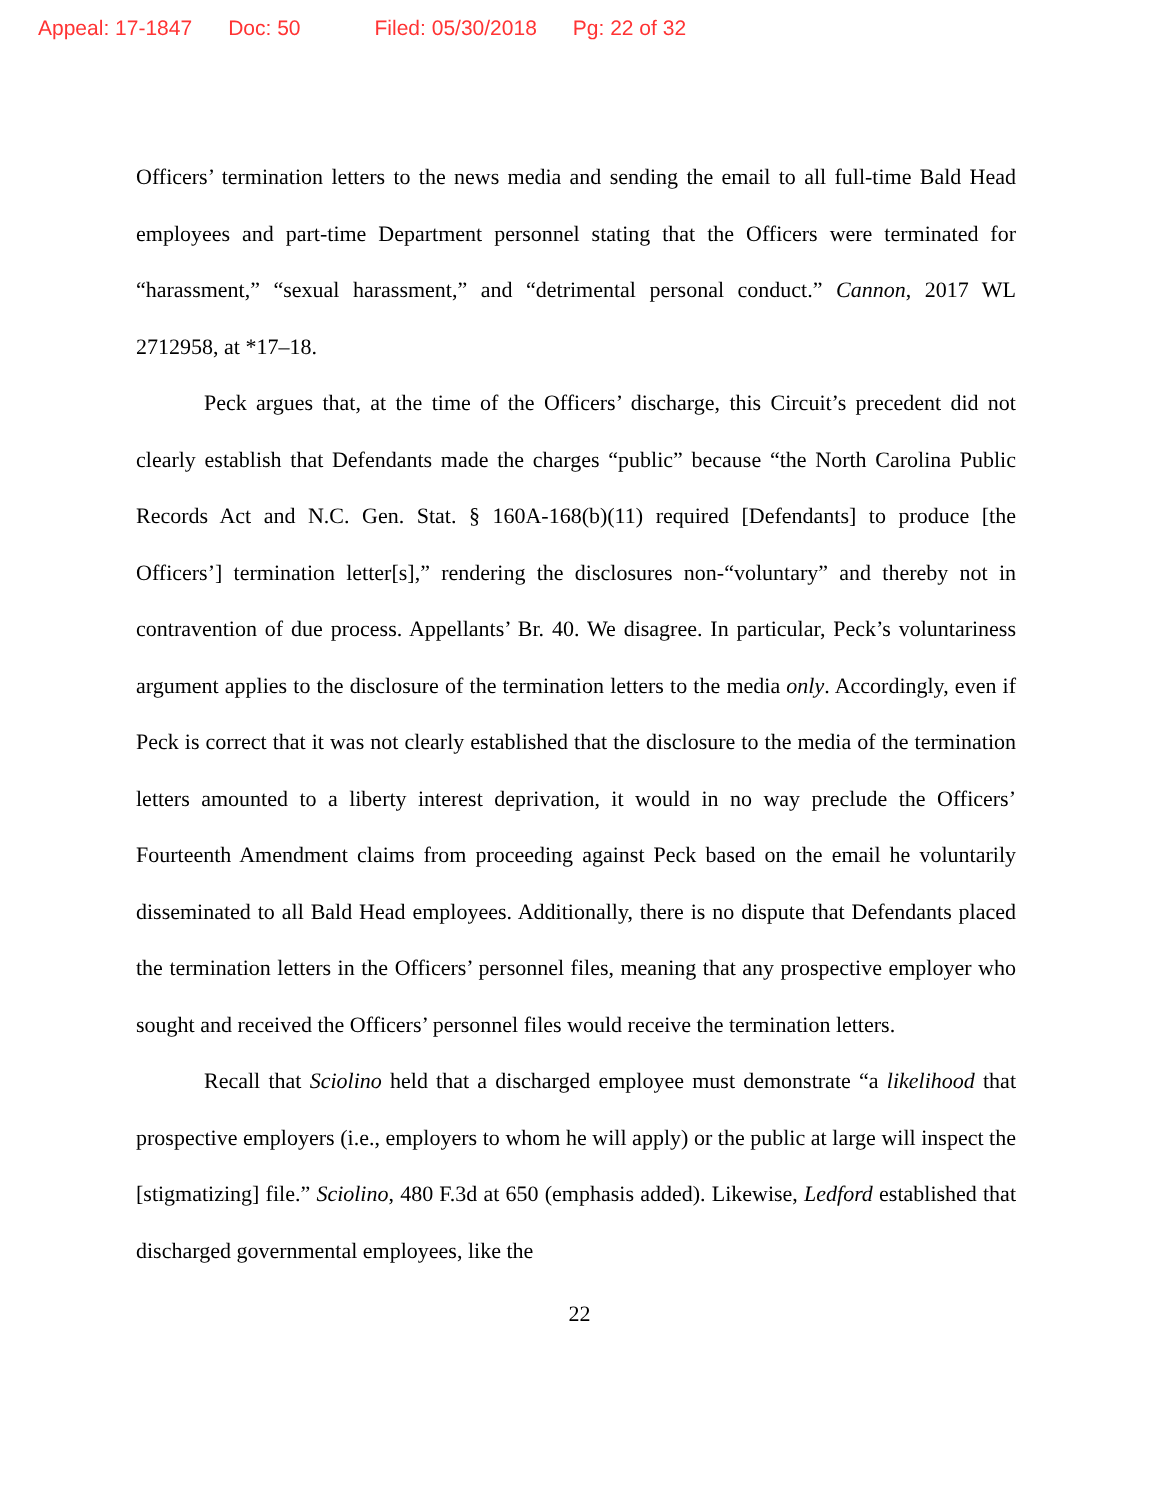Appeal: 17-1847 Doc: 50 Filed: 05/30/2018 Pg: 22 of 32
Officers’ termination letters to the news media and sending the email to all full-time Bald Head employees and part-time Department personnel stating that the Officers were terminated for “harassment,” “sexual harassment,” and “detrimental personal conduct.” Cannon, 2017 WL 2712958, at *17–18.
Peck argues that, at the time of the Officers’ discharge, this Circuit’s precedent did not clearly establish that Defendants made the charges “public” because “the North Carolina Public Records Act and N.C. Gen. Stat. § 160A-168(b)(11) required [Defendants] to produce [the Officers’] termination letter[s],” rendering the disclosures non-“voluntary” and thereby not in contravention of due process. Appellants’ Br. 40. We disagree. In particular, Peck’s voluntariness argument applies to the disclosure of the termination letters to the media only. Accordingly, even if Peck is correct that it was not clearly established that the disclosure to the media of the termination letters amounted to a liberty interest deprivation, it would in no way preclude the Officers’ Fourteenth Amendment claims from proceeding against Peck based on the email he voluntarily disseminated to all Bald Head employees. Additionally, there is no dispute that Defendants placed the termination letters in the Officers’ personnel files, meaning that any prospective employer who sought and received the Officers’ personnel files would receive the termination letters.
Recall that Sciolino held that a discharged employee must demonstrate “a likelihood that prospective employers (i.e., employers to whom he will apply) or the public at large will inspect the [stigmatizing] file.” Sciolino, 480 F.3d at 650 (emphasis added). Likewise, Ledford established that discharged governmental employees, like the
22